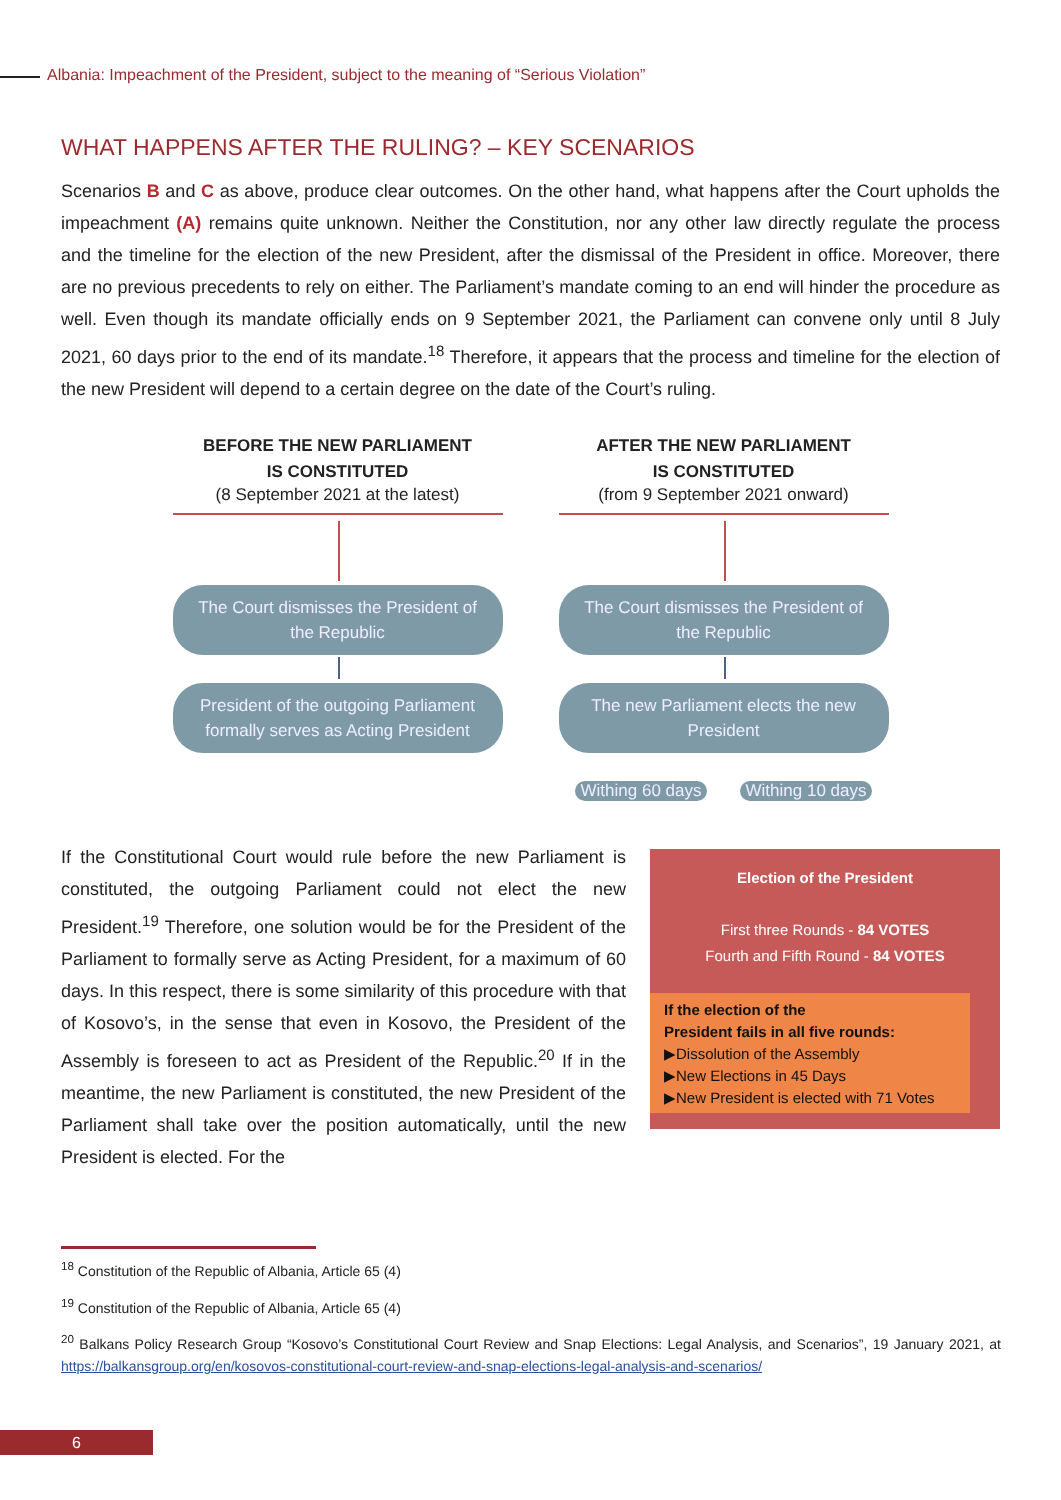Albania: Impeachment of the President, subject to the meaning of “Serious Violation”
WHAT HAPPENS AFTER THE RULING? – KEY SCENARIOS
Scenarios B and C as above, produce clear outcomes. On the other hand, what happens after the Court upholds the impeachment (A) remains quite unknown. Neither the Constitution, nor any other law directly regulate the process and the timeline for the election of the new President, after the dismissal of the President in office. Moreover, there are no previous precedents to rely on either. The Parliament’s mandate coming to an end will hinder the procedure as well. Even though its mandate officially ends on 9 September 2021, the Parliament can convene only until 8 July 2021, 60 days prior to the end of its mandate.<sup>18</sup> Therefore, it appears that the process and timeline for the election of the new President will depend to a certain degree on the date of the Court’s ruling.
BEFORE THE NEW PARLIAMENT
IS CONSTITUTED
(8 September 2021 at the latest)
The Court dismisses the President of the Republic
President of the outgoing Parliament formally serves as Acting President
AFTER THE NEW PARLIAMENT
IS CONSTITUTED
(from 9 September 2021 onward)
The Court dismisses the President of the Republic
The new Parliament elects the new President
Withing 60 days Withing 10 days
Election of the President
First three Rounds - 84 VOTES
Fourth and Fifth Round - 84 VOTES
If the election of the
President fails in all five rounds:
▶Dissolution of the Assembly
▶New Elections in 45 Days
▶New President is elected with 71 Votes
If the Constitutional Court would rule before the new Parliament is constituted, the outgoing Parliament could not elect the new President.<sup>19</sup> Therefore, one solution would be for the President of the Parliament to formally serve as Acting President, for a maximum of 60 days. In this respect, there is some similarity of this procedure with that of Kosovo’s, in the sense that even in Kosovo, the President of the Assembly is foreseen to act as President of the Republic.<sup>20</sup> If in the meantime, the new Parliament is constituted, the new President of the Parliament shall take over the position automatically, until the new President is elected. For the
<sup>18</sup> Constitution of the Republic of Albania, Article 65 (4)
<sup>19</sup> Constitution of the Republic of Albania, Article 65 (4)
<sup>20</sup> Balkans Policy Research Group “Kosovo’s Constitutional Court Review and Snap Elections: Legal Analysis, and Scenarios”, 19 January 2021, at https://balkansgroup.org/en/kosovos-constitutional-court-review-and-snap-elections-legal-analysis-and-scenarios/
6